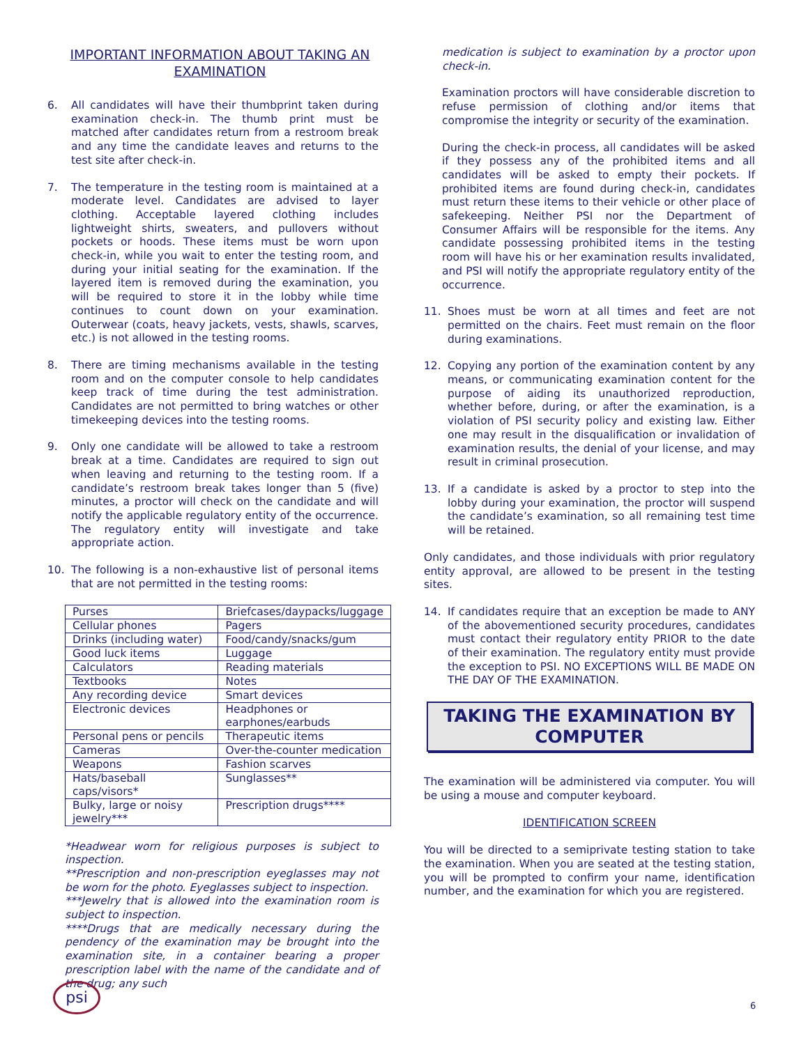IMPORTANT INFORMATION ABOUT TAKING AN EXAMINATION
6. All candidates will have their thumbprint taken during examination check-in. The thumb print must be matched after candidates return from a restroom break and any time the candidate leaves and returns to the test site after check-in.
7. The temperature in the testing room is maintained at a moderate level. Candidates are advised to layer clothing. Acceptable layered clothing includes lightweight shirts, sweaters, and pullovers without pockets or hoods. These items must be worn upon check-in, while you wait to enter the testing room, and during your initial seating for the examination. If the layered item is removed during the examination, you will be required to store it in the lobby while time continues to count down on your examination. Outerwear (coats, heavy jackets, vests, shawls, scarves, etc.) is not allowed in the testing rooms.
8. There are timing mechanisms available in the testing room and on the computer console to help candidates keep track of time during the test administration. Candidates are not permitted to bring watches or other timekeeping devices into the testing rooms.
9. Only one candidate will be allowed to take a restroom break at a time. Candidates are required to sign out when leaving and returning to the testing room. If a candidate’s restroom break takes longer than 5 (five) minutes, a proctor will check on the candidate and will notify the applicable regulatory entity of the occurrence. The regulatory entity will investigate and take appropriate action.
10. The following is a non-exhaustive list of personal items that are not permitted in the testing rooms:
| Purses | Briefcases/daypacks/luggage |
| Cellular phones | Pagers |
| Drinks (including water) | Food/candy/snacks/gum |
| Good luck items | Luggage |
| Calculators | Reading materials |
| Textbooks | Notes |
| Any recording device | Smart devices |
| Electronic devices | Headphones or earphones/earbuds |
| Personal pens or pencils | Therapeutic items |
| Cameras | Over-the-counter medication |
| Weapons | Fashion scarves |
| Hats/baseball caps/visors* | Sunglasses** |
| Bulky, large or noisy jewelry*** | Prescription drugs**** |
*Headwear worn for religious purposes is subject to inspection.
**Prescription and non-prescription eyeglasses may not be worn for the photo. Eyeglasses subject to inspection.
***Jewelry that is allowed into the examination room is subject to inspection.
****Drugs that are medically necessary during the pendency of the examination may be brought into the examination site, in a container bearing a proper prescription label with the name of the candidate and of the drug; any such
medication is subject to examination by a proctor upon check-in.
Examination proctors will have considerable discretion to refuse permission of clothing and/or items that compromise the integrity or security of the examination.
During the check-in process, all candidates will be asked if they possess any of the prohibited items and all candidates will be asked to empty their pockets. If prohibited items are found during check-in, candidates must return these items to their vehicle or other place of safekeeping. Neither PSI nor the Department of Consumer Affairs will be responsible for the items. Any candidate possessing prohibited items in the testing room will have his or her examination results invalidated, and PSI will notify the appropriate regulatory entity of the occurrence.
11. Shoes must be worn at all times and feet are not permitted on the chairs. Feet must remain on the floor during examinations.
12. Copying any portion of the examination content by any means, or communicating examination content for the purpose of aiding its unauthorized reproduction, whether before, during, or after the examination, is a violation of PSI security policy and existing law. Either one may result in the disqualification or invalidation of examination results, the denial of your license, and may result in criminal prosecution.
13. If a candidate is asked by a proctor to step into the lobby during your examination, the proctor will suspend the candidate’s examination, so all remaining test time will be retained.
Only candidates, and those individuals with prior regulatory entity approval, are allowed to be present in the testing sites.
14. If candidates require that an exception be made to ANY of the abovementioned security procedures, candidates must contact their regulatory entity PRIOR to the date of their examination. The regulatory entity must provide the exception to PSI. NO EXCEPTIONS WILL BE MADE ON THE DAY OF THE EXAMINATION.
TAKING THE EXAMINATION BY COMPUTER
The examination will be administered via computer. You will be using a mouse and computer keyboard.
IDENTIFICATION SCREEN
You will be directed to a semiprivate testing station to take the examination. When you are seated at the testing station, you will be prompted to confirm your name, identification number, and the examination for which you are registered.
psi
6